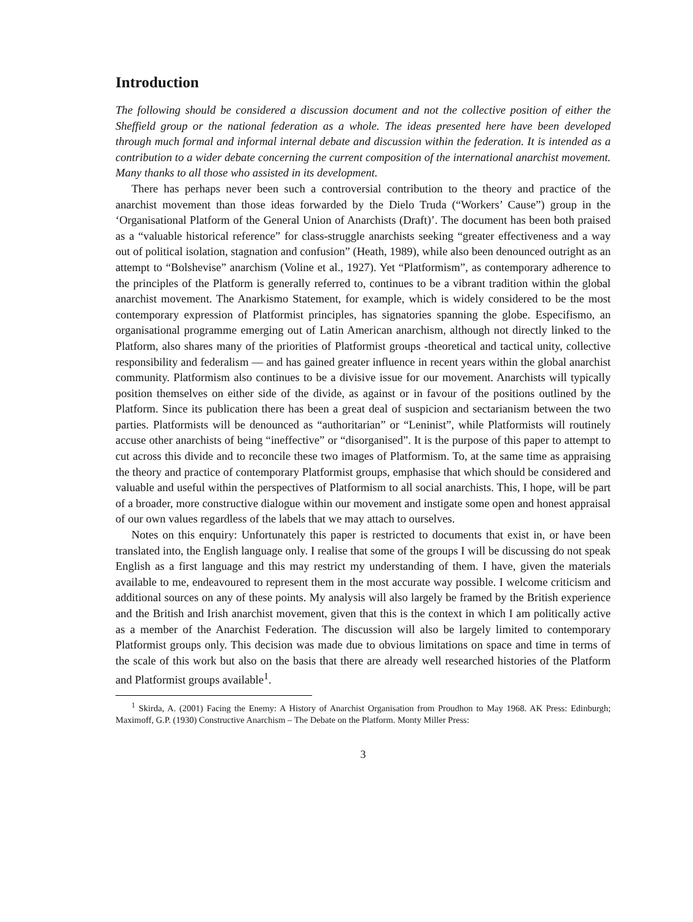Introduction
The following should be considered a discussion document and not the collective position of either the Sheffield group or the national federation as a whole. The ideas presented here have been developed through much formal and informal internal debate and discussion within the federation. It is intended as a contribution to a wider debate concerning the current composition of the international anarchist movement. Many thanks to all those who assisted in its development.
There has perhaps never been such a controversial contribution to the theory and practice of the anarchist movement than those ideas forwarded by the Dielo Truda (“Workers’ Cause”) group in the ‘Organisational Platform of the General Union of Anarchists (Draft)’. The document has been both praised as a “valuable historical reference” for class-struggle anarchists seeking “greater effectiveness and a way out of political isolation, stagnation and confusion” (Heath, 1989), while also been denounced outright as an attempt to “Bolshevise” anarchism (Voline et al., 1927). Yet “Platformism”, as contemporary adherence to the principles of the Platform is generally referred to, continues to be a vibrant tradition within the global anarchist movement. The Anarkismo Statement, for example, which is widely considered to be the most contemporary expression of Platformist principles, has signatories spanning the globe. Especifismo, an organisational programme emerging out of Latin American anarchism, although not directly linked to the Platform, also shares many of the priorities of Platformist groups -theoretical and tactical unity, collective responsibility and federalism — and has gained greater influence in recent years within the global anarchist community. Platformism also continues to be a divisive issue for our movement. Anarchists will typically position themselves on either side of the divide, as against or in favour of the positions outlined by the Platform. Since its publication there has been a great deal of suspicion and sectarianism between the two parties. Platformists will be denounced as “authoritarian” or “Leninist”, while Platformists will routinely accuse other anarchists of being “ineffective” or “disorganised”. It is the purpose of this paper to attempt to cut across this divide and to reconcile these two images of Platformism. To, at the same time as appraising the theory and practice of contemporary Platformist groups, emphasise that which should be considered and valuable and useful within the perspectives of Platformism to all social anarchists. This, I hope, will be part of a broader, more constructive dialogue within our movement and instigate some open and honest appraisal of our own values regardless of the labels that we may attach to ourselves.
Notes on this enquiry: Unfortunately this paper is restricted to documents that exist in, or have been translated into, the English language only. I realise that some of the groups I will be discussing do not speak English as a first language and this may restrict my understanding of them. I have, given the materials available to me, endeavoured to represent them in the most accurate way possible. I welcome criticism and additional sources on any of these points. My analysis will also largely be framed by the British experience and the British and Irish anarchist movement, given that this is the context in which I am politically active as a member of the Anarchist Federation. The discussion will also be largely limited to contemporary Platformist groups only. This decision was made due to obvious limitations on space and time in terms of the scale of this work but also on the basis that there are already well researched histories of the Platform and Platformist groups available<sup>1</sup>.
<sup>1</sup> Skirda, A. (2001) Facing the Enemy: A History of Anarchist Organisation from Proudhon to May 1968. AK Press: Edinburgh; Maximoff, G.P. (1930) Constructive Anarchism – The Debate on the Platform. Monty Miller Press:
3